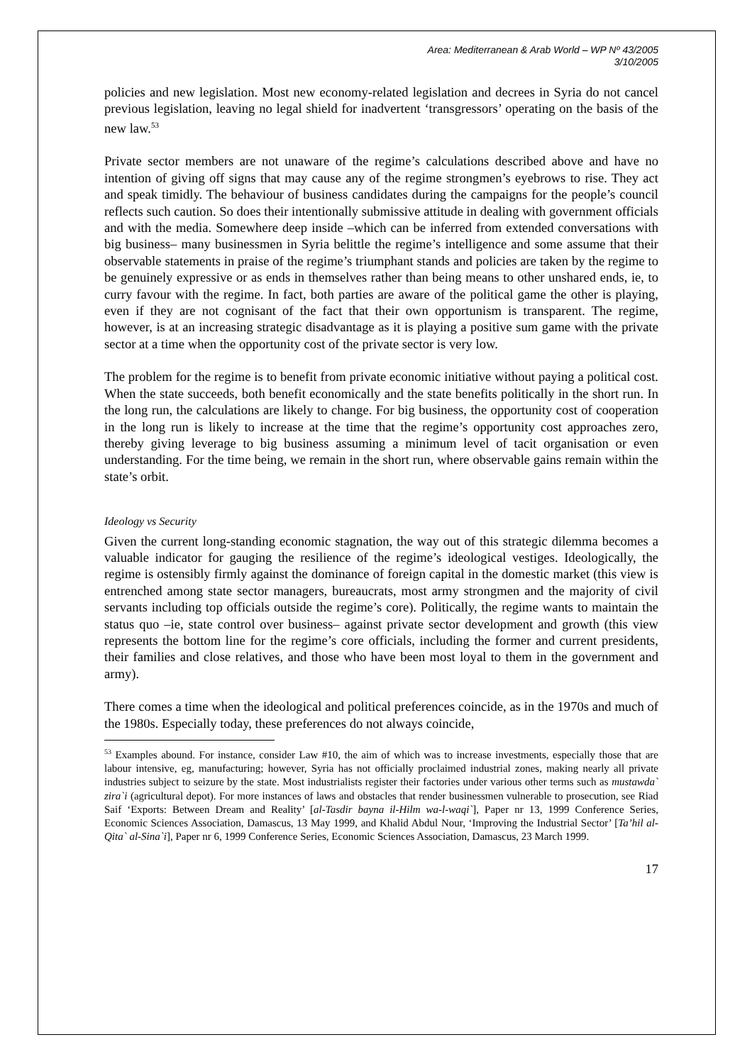Area: Mediterranean & Arab World – WP Nº 43/2005
3/10/2005
policies and new legislation. Most new economy-related legislation and decrees in Syria do not cancel previous legislation, leaving no legal shield for inadvertent ‘transgressors’ operating on the basis of the new law.<sup>53</sup>
Private sector members are not unaware of the regime’s calculations described above and have no intention of giving off signs that may cause any of the regime strongmen’s eyebrows to rise. They act and speak timidly. The behaviour of business candidates during the campaigns for the people’s council reflects such caution. So does their intentionally submissive attitude in dealing with government officials and with the media. Somewhere deep inside –which can be inferred from extended conversations with big business– many businessmen in Syria belittle the regime’s intelligence and some assume that their observable statements in praise of the regime’s triumphant stands and policies are taken by the regime to be genuinely expressive or as ends in themselves rather than being means to other unshared ends, ie, to curry favour with the regime. In fact, both parties are aware of the political game the other is playing, even if they are not cognisant of the fact that their own opportunism is transparent. The regime, however, is at an increasing strategic disadvantage as it is playing a positive sum game with the private sector at a time when the opportunity cost of the private sector is very low.
The problem for the regime is to benefit from private economic initiative without paying a political cost. When the state succeeds, both benefit economically and the state benefits politically in the short run. In the long run, the calculations are likely to change. For big business, the opportunity cost of cooperation in the long run is likely to increase at the time that the regime’s opportunity cost approaches zero, thereby giving leverage to big business assuming a minimum level of tacit organisation or even understanding. For the time being, we remain in the short run, where observable gains remain within the state’s orbit.
Ideology vs Security
Given the current long-standing economic stagnation, the way out of this strategic dilemma becomes a valuable indicator for gauging the resilience of the regime’s ideological vestiges. Ideologically, the regime is ostensibly firmly against the dominance of foreign capital in the domestic market (this view is entrenched among state sector managers, bureaucrats, most army strongmen and the majority of civil servants including top officials outside the regime’s core). Politically, the regime wants to maintain the status quo –ie, state control over business– against private sector development and growth (this view represents the bottom line for the regime’s core officials, including the former and current presidents, their families and close relatives, and those who have been most loyal to them in the government and army).
There comes a time when the ideological and political preferences coincide, as in the 1970s and much of the 1980s. Especially today, these preferences do not always coincide,
<sup>53</sup> Examples abound. For instance, consider Law #10, the aim of which was to increase investments, especially those that are labour intensive, eg, manufacturing; however, Syria has not officially proclaimed industrial zones, making nearly all private industries subject to seizure by the state. Most industrialists register their factories under various other terms such as mustawda` zira`i (agricultural depot). For more instances of laws and obstacles that render businessmen vulnerable to prosecution, see Riad Saif ‘Exports: Between Dream and Reality’ [al-Tasdir bayna il-Hilm wa-l-waqi`], Paper nr 13, 1999 Conference Series, Economic Sciences Association, Damascus, 13 May 1999, and Khalid Abdul Nour, ‘Improving the Industrial Sector’ [Ta’hil al-Qita` al-Sina`i], Paper nr 6, 1999 Conference Series, Economic Sciences Association, Damascus, 23 March 1999.
17